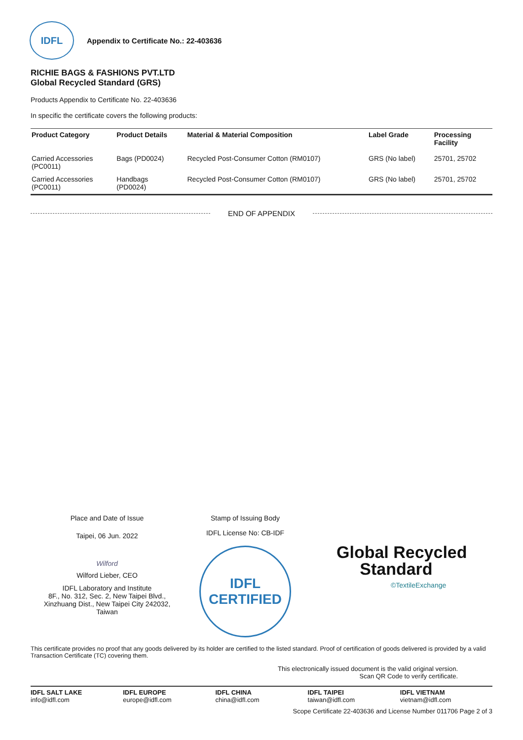IDFL
Appendix to Certificate No.: 22-403636
RICHIE BAGS & FASHIONS PVT.LTD
Global Recycled Standard (GRS)
Products Appendix to Certificate No. 22-403636
In specific the certificate covers the following products:
| Product Category | Product Details | Material & Material Composition | Label Grade | Processing Facility |
| --- | --- | --- | --- | --- |
| Carried Accessories (PC0011) | Bags (PD0024) | Recycled Post-Consumer Cotton (RM0107) | GRS (No label) | 25701, 25702 |
| Carried Accessories (PC0011) | Handbags (PD0024) | Recycled Post-Consumer Cotton (RM0107) | GRS (No label) | 25701, 25702 |
END OF APPENDIX
Place and Date of Issue
Taipei, 06 Jun. 2022
Wilford
Wilford Lieber, CEO
IDFL Laboratory and Institute
8F., No. 312, Sec. 2, New Taipei Blvd.,
Xinzhuang Dist., New Taipei City 242032,
Taiwan
Stamp of Issuing Body
IDFL License No: CB-IDF
IDFL
CERTIFIED
Global Recycled
Standard
©TextileExchange
This certificate provides no proof that any goods delivered by its holder are certified to the listed standard. Proof of certification of goods delivered is provided by a valid Transaction Certificate (TC) covering them.
This electronically issued document is the valid original version.
Scan QR Code to verify certificate.
IDFL SALT LAKE
info@idfl.com
IDFL EUROPE
europe@idfl.com
IDFL CHINA
china@idfl.com
IDFL TAIPEI
taiwan@idfl.com
IDFL VIETNAM
vietnam@idfl.com
Scope Certificate 22-403636 and License Number 011706 Page 2 of 3